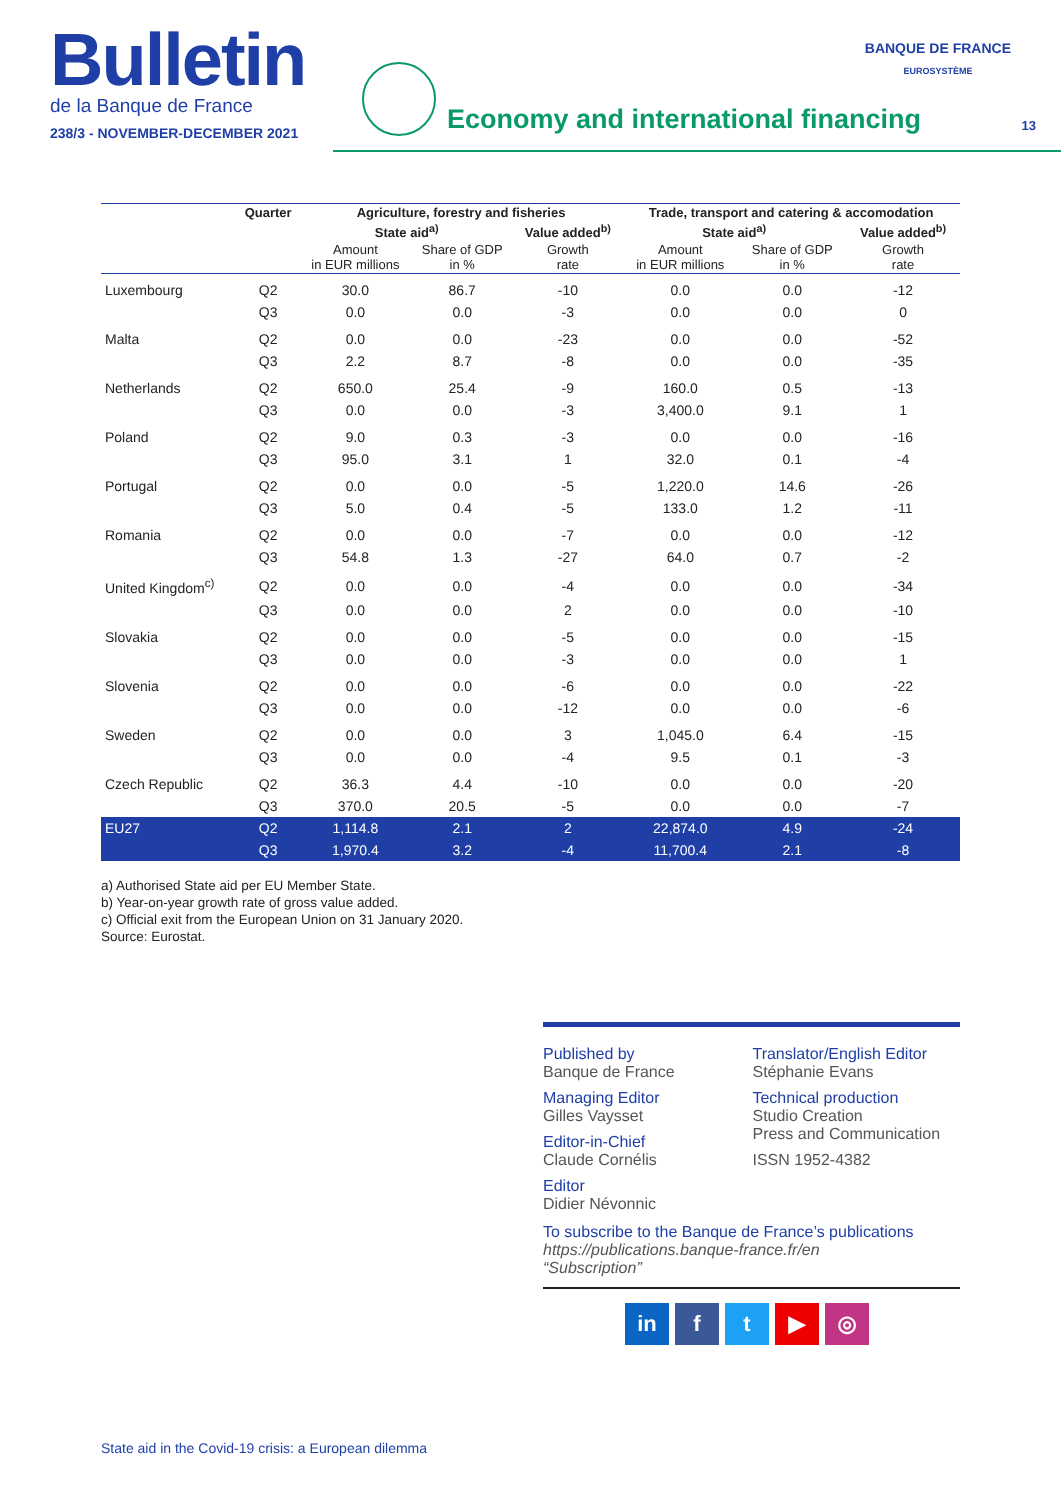Bulletin
de la Banque de France
238/3 - NOVEMBER-DECEMBER 2021
Economy and international financing
BANQUE DE FRANCE
EUROSYSTÈME
13
| | Quarter | Agriculture, forestry and fisheries | | | Trade, transport and catering & accomodation | | |
| --- | --- | --- | --- | --- | --- | --- | --- |
| | | State aid<sup>a)</sup> | | Value added<sup>b)</sup> | State aid<sup>a)</sup> | | Value added<sup>b)</sup> |
| | | Amount in EUR millions | Share of GDP in % | Growth rate | Amount in EUR millions | Share of GDP in % | Growth rate |
| Luxembourg | Q2 | 30.0 | 86.7 | -10 | 0.0 | 0.0 | -12 |
| | Q3 | 0.0 | 0.0 | -3 | 0.0 | 0.0 | 0 |
| Malta | Q2 | 0.0 | 0.0 | -23 | 0.0 | 0.0 | -52 |
| | Q3 | 2.2 | 8.7 | -8 | 0.0 | 0.0 | -35 |
| Netherlands | Q2 | 650.0 | 25.4 | -9 | 160.0 | 0.5 | -13 |
| | Q3 | 0.0 | 0.0 | -3 | 3,400.0 | 9.1 | 1 |
| Poland | Q2 | 9.0 | 0.3 | -3 | 0.0 | 0.0 | -16 |
| | Q3 | 95.0 | 3.1 | 1 | 32.0 | 0.1 | -4 |
| Portugal | Q2 | 0.0 | 0.0 | -5 | 1,220.0 | 14.6 | -26 |
| | Q3 | 5.0 | 0.4 | -5 | 133.0 | 1.2 | -11 |
| Romania | Q2 | 0.0 | 0.0 | -7 | 0.0 | 0.0 | -12 |
| | Q3 | 54.8 | 1.3 | -27 | 64.0 | 0.7 | -2 |
| United Kingdom<sup>c)</sup> | Q2 | 0.0 | 0.0 | -4 | 0.0 | 0.0 | -34 |
| | Q3 | 0.0 | 0.0 | 2 | 0.0 | 0.0 | -10 |
| Slovakia | Q2 | 0.0 | 0.0 | -5 | 0.0 | 0.0 | -15 |
| | Q3 | 0.0 | 0.0 | -3 | 0.0 | 0.0 | 1 |
| Slovenia | Q2 | 0.0 | 0.0 | -6 | 0.0 | 0.0 | -22 |
| | Q3 | 0.0 | 0.0 | -12 | 0.0 | 0.0 | -6 |
| Sweden | Q2 | 0.0 | 0.0 | 3 | 1,045.0 | 6.4 | -15 |
| | Q3 | 0.0 | 0.0 | -4 | 9.5 | 0.1 | -3 |
| Czech Republic | Q2 | 36.3 | 4.4 | -10 | 0.0 | 0.0 | -20 |
| | Q3 | 370.0 | 20.5 | -5 | 0.0 | 0.0 | -7 |
| EU27 | Q2 | 1,114.8 | 2.1 | 2 | 22,874.0 | 4.9 | -24 |
| | Q3 | 1,970.4 | 3.2 | -4 | 11,700.4 | 2.1 | -8 |
a) Authorised State aid per EU Member State.
b) Year-on-year growth rate of gross value added.
c) Official exit from the European Union on 31 January 2020.
Source: Eurostat.
Published by Banque de France Managing Editor Gilles Vaysset Editor-in-Chief Claude Cornélis Editor Didier Névonnic
Translator/English Editor Stéphanie Evans Technical production Studio Creation Press and Communication ISSN 1952-4382
To subscribe to the Banque de France’s publications
https://publications.banque-france.fr/en
“Subscription”
in ft ▶ ◎
State aid in the Covid-19 crisis: a European dilemma